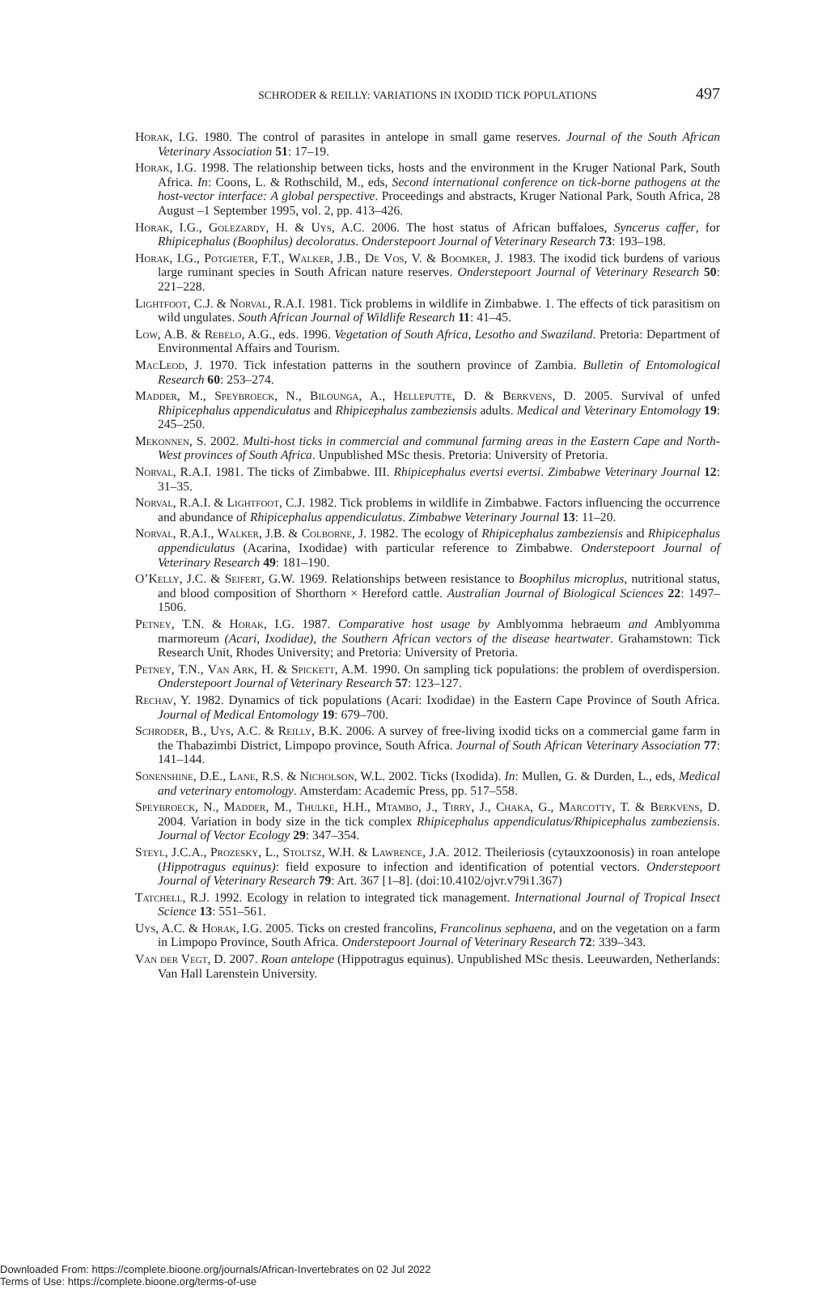SCHRODER & REILLY: VARIATIONS IN IXODID TICK POPULATIONS 497
Horak, I.G. 1980. The control of parasites in antelope in small game reserves. Journal of the South African Veterinary Association 51: 17–19.
Horak, I.G. 1998. The relationship between ticks, hosts and the environment in the Kruger National Park, South Africa. In: Coons, L. & Rothschild, M., eds, Second international conference on tick-borne pathogens at the host-vector interface: A global perspective. Proceedings and abstracts, Kruger National Park, South Africa, 28 August –1 September 1995, vol. 2, pp. 413–426.
Horak, I.G., Golezardy, H. & Uys, A.C. 2006. The host status of African buffaloes, Syncerus caffer, for Rhipicephalus (Boophilus) decoloratus. Onderstepoort Journal of Veterinary Research 73: 193–198.
Horak, I.G., Potgieter, F.T., Walker, J.B., De Vos, V. & Boomker, J. 1983. The ixodid tick burdens of various large ruminant species in South African nature reserves. Onderstepoort Journal of Veterinary Research 50: 221–228.
Lightfoot, C.J. & Norval, R.A.I. 1981. Tick problems in wildlife in Zimbabwe. 1. The effects of tick parasitism on wild ungulates. South African Journal of Wildlife Research 11: 41–45.
Low, A.B. & Rebelo, A.G., eds. 1996. Vegetation of South Africa, Lesotho and Swaziland. Pretoria: Department of Environmental Affairs and Tourism.
MacLeod, J. 1970. Tick infestation patterns in the southern province of Zambia. Bulletin of Entomological Research 60: 253–274.
Madder, M., Speybroeck, N., Bilounga, A., Helleputte, D. & Berkvens, D. 2005. Survival of unfed Rhipicephalus appendiculatus and Rhipicephalus zambeziensis adults. Medical and Veterinary Entomology 19: 245–250.
Mekonnen, S. 2002. Multi-host ticks in commercial and communal farming areas in the Eastern Cape and North-West provinces of South Africa. Unpublished MSc thesis. Pretoria: University of Pretoria.
Norval, R.A.I. 1981. The ticks of Zimbabwe. III. Rhipicephalus evertsi evertsi. Zimbabwe Veterinary Journal 12: 31–35.
Norval, R.A.I. & Lightfoot, C.J. 1982. Tick problems in wildlife in Zimbabwe. Factors influencing the occurrence and abundance of Rhipicephalus appendiculatus. Zimbabwe Veterinary Journal 13: 11–20.
Norval, R.A.I., Walker, J.B. & Colborne, J. 1982. The ecology of Rhipicephalus zambeziensis and Rhipicephalus appendiculatus (Acarina, Ixodidae) with particular reference to Zimbabwe. Onderstepoort Journal of Veterinary Research 49: 181–190.
O’Kelly, J.C. & Seifert, G.W. 1969. Relationships between resistance to Boophilus microplus, nutritional status, and blood composition of Shorthorn × Hereford cattle. Australian Journal of Biological Sciences 22: 1497–1506.
Petney, T.N. & Horak, I.G. 1987. Comparative host usage by Amblyomma hebraeum and Amblyomma marmoreum (Acari, Ixodidae), the Southern African vectors of the disease heartwater. Grahamstown: Tick Research Unit, Rhodes University; and Pretoria: University of Pretoria.
Petney, T.N., Van Ark, H. & Spickett, A.M. 1990. On sampling tick populations: the problem of overdispersion. Onderstepoort Journal of Veterinary Research 57: 123–127.
Rechav, Y. 1982. Dynamics of tick populations (Acari: Ixodidae) in the Eastern Cape Province of South Africa. Journal of Medical Entomology 19: 679–700.
Schroder, B., Uys, A.C. & Reilly, B.K. 2006. A survey of free-living ixodid ticks on a commercial game farm in the Thabazimbi District, Limpopo province, South Africa. Journal of South African Veterinary Association 77: 141–144.
Sonenshine, D.E., Lane, R.S. & Nicholson, W.L. 2002. Ticks (Ixodida). In: Mullen, G. & Durden, L., eds, Medical and veterinary entomology. Amsterdam: Academic Press, pp. 517–558.
Speybroeck, N., Madder, M., Thulke, H.H., Mtambo, J., Tirry, J., Chaka, G., Marcotty, T. & Berkvens, D. 2004. Variation in body size in the tick complex Rhipicephalus appendiculatus/Rhipicephalus zambeziensis. Journal of Vector Ecology 29: 347–354.
Steyl, J.C.A., Prozesky, L., Stoltsz, W.H. & Lawrence, J.A. 2012. Theileriosis (cytauxzoonosis) in roan antelope (Hippotragus equinus): field exposure to infection and identification of potential vectors. Onderstepoort Journal of Veterinary Research 79: Art. 367 [1–8]. (doi:10.4102/ojvr.v79i1.367)
Tatchell, R.J. 1992. Ecology in relation to integrated tick management. International Journal of Tropical Insect Science 13: 551–561.
Uys, A.C. & Horak, I.G. 2005. Ticks on crested francolins, Francolinus sephaena, and on the vegetation on a farm in Limpopo Province, South Africa. Onderstepoort Journal of Veterinary Research 72: 339–343.
Van der Vegt, D. 2007. Roan antelope (Hippotragus equinus). Unpublished MSc thesis. Leeuwarden, Netherlands: Van Hall Larenstein University.
Downloaded From: https://complete.bioone.org/journals/African-Invertebrates on 02 Jul 2022
Terms of Use: https://complete.bioone.org/terms-of-use